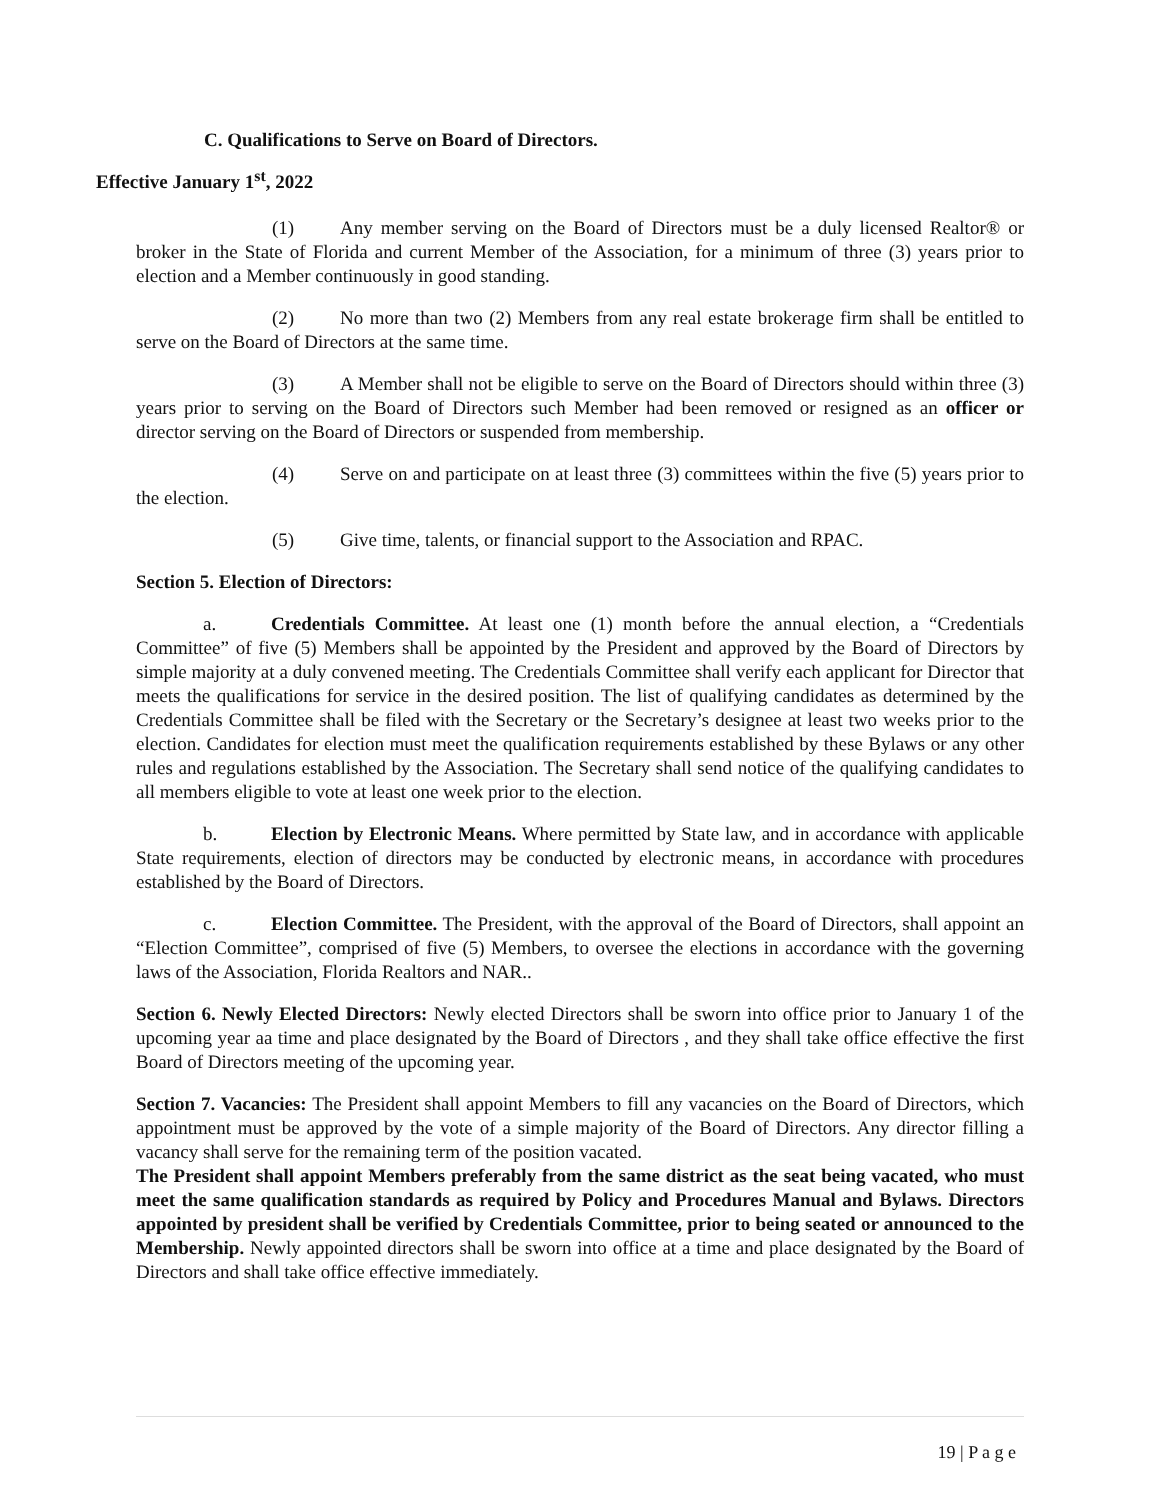C. Qualifications to Serve on Board of Directors.
Effective January 1<sup>st</sup>, 2022
(1) Any member serving on the Board of Directors must be a duly licensed Realtor® or broker in the State of Florida and current Member of the Association, for a minimum of three (3) years prior to election and a Member continuously in good standing.
(2) No more than two (2) Members from any real estate brokerage firm shall be entitled to serve on the Board of Directors at the same time.
(3) A Member shall not be eligible to serve on the Board of Directors should within three (3) years prior to serving on the Board of Directors such Member had been removed or resigned as an officer or director serving on the Board of Directors or suspended from membership.
(4) Serve on and participate on at least three (3) committees within the five (5) years prior to the election.
(5) Give time, talents, or financial support to the Association and RPAC.
Section 5. Election of Directors:
a. Credentials Committee. At least one (1) month before the annual election, a “Credentials Committee” of five (5) Members shall be appointed by the President and approved by the Board of Directors by simple majority at a duly convened meeting. The Credentials Committee shall verify each applicant for Director that meets the qualifications for service in the desired position. The list of qualifying candidates as determined by the Credentials Committee shall be filed with the Secretary or the Secretary’s designee at least two weeks prior to the election. Candidates for election must meet the qualification requirements established by these Bylaws or any other rules and regulations established by the Association. The Secretary shall send notice of the qualifying candidates to all members eligible to vote at least one week prior to the election.
b. Election by Electronic Means. Where permitted by State law, and in accordance with applicable State requirements, election of directors may be conducted by electronic means, in accordance with procedures established by the Board of Directors.
c. Election Committee. The President, with the approval of the Board of Directors, shall appoint an “Election Committee”, comprised of five (5) Members, to oversee the elections in accordance with the governing laws of the Association, Florida Realtors and NAR..
Section 6. Newly Elected Directors: Newly elected Directors shall be sworn into office prior to January 1 of the upcoming year aa time and place designated by the Board of Directors , and they shall take office effective the first Board of Directors meeting of the upcoming year.
Section 7. Vacancies: The President shall appoint Members to fill any vacancies on the Board of Directors, which appointment must be approved by the vote of a simple majority of the Board of Directors. Any director filling a vacancy shall serve for the remaining term of the position vacated.
The President shall appoint Members preferably from the same district as the seat being vacated, who must meet the same qualification standards as required by Policy and Procedures Manual and Bylaws. Directors appointed by president shall be verified by Credentials Committee, prior to being seated or announced to the Membership. Newly appointed directors shall be sworn into office at a time and place designated by the Board of Directors and shall take office effective immediately.
19 | P a g e